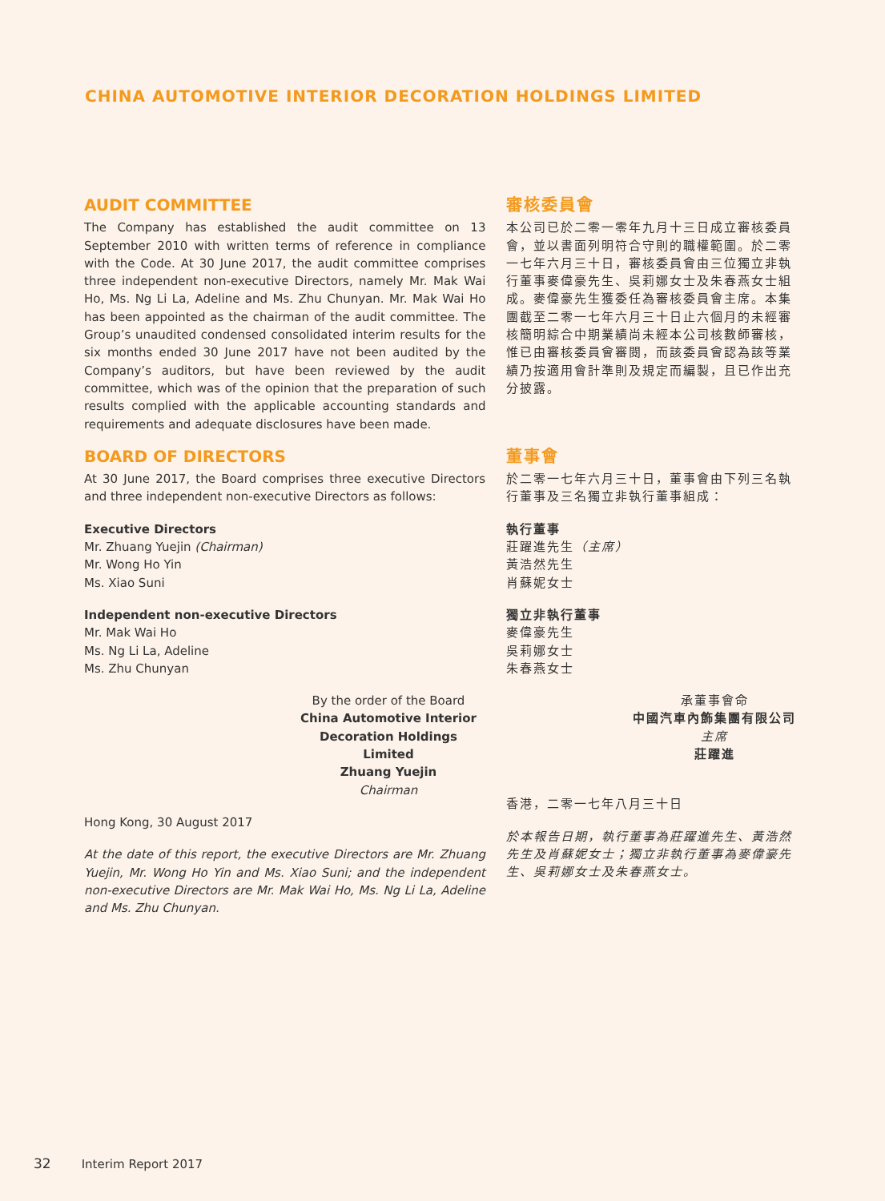CHINA AUTOMOTIVE INTERIOR DECORATION HOLDINGS LIMITED
AUDIT COMMITTEE
The Company has established the audit committee on 13 September 2010 with written terms of reference in compliance with the Code. At 30 June 2017, the audit committee comprises three independent non-executive Directors, namely Mr. Mak Wai Ho, Ms. Ng Li La, Adeline and Ms. Zhu Chunyan. Mr. Mak Wai Ho has been appointed as the chairman of the audit committee. The Group’s unaudited condensed consolidated interim results for the six months ended 30 June 2017 have not been audited by the Company’s auditors, but have been reviewed by the audit committee, which was of the opinion that the preparation of such results complied with the applicable accounting standards and requirements and adequate disclosures have been made.
審核委員會
本公司已於二零一零年九月十三日成立審核委員會，並以書面列明符合守則的職權範圍。於二零一七年六月三十日，審核委員會由三位獨立非執行董事麥偉豪先生、吳莉娜女士及朱春燕女士組成。麥偉豪先生獲委任為審核委員會主席。本集團截至二零一七年六月三十日止六個月的未經審核簡明綜合中期業績尚未經本公司核數師審核，惟已由審核委員會審閱，而該委員會認為該等業績乃按適用會計準則及規定而編製，且已作出充分披露。
BOARD OF DIRECTORS
At 30 June 2017, the Board comprises three executive Directors and three independent non-executive Directors as follows:
Executive Directors
Mr. Zhuang Yuejin (Chairman)
Mr. Wong Ho Yin
Ms. Xiao Suni
Independent non-executive Directors
Mr. Mak Wai Ho
Ms. Ng Li La, Adeline
Ms. Zhu Chunyan
By the order of the Board
China Automotive Interior Decoration Holdings Limited
Zhuang Yuejin
Chairman
Hong Kong, 30 August 2017
At the date of this report, the executive Directors are Mr. Zhuang Yuejin, Mr. Wong Ho Yin and Ms. Xiao Suni; and the independent non-executive Directors are Mr. Mak Wai Ho, Ms. Ng Li La, Adeline and Ms. Zhu Chunyan.
董事會
於二零一七年六月三十日，董事會由下列三名執行董事及三名獨立非執行董事組成：
執行董事
莊躍進先生（主席）
黃浩然先生
肖蘇妮女士
獨立非執行董事
麥偉豪先生
吳莉娜女士
朱春燕女士
承董事會命
中國汽車內飾集團有限公司
主席
莊躍進
香港，二零一七年八月三十日
於本報告日期，執行董事為莊躍進先生、黃浩然先生及肖蘇妮女士；獨立非執行董事為麥偉豪先生、吳莉娜女士及朱春燕女士。
32 Interim Report 2017